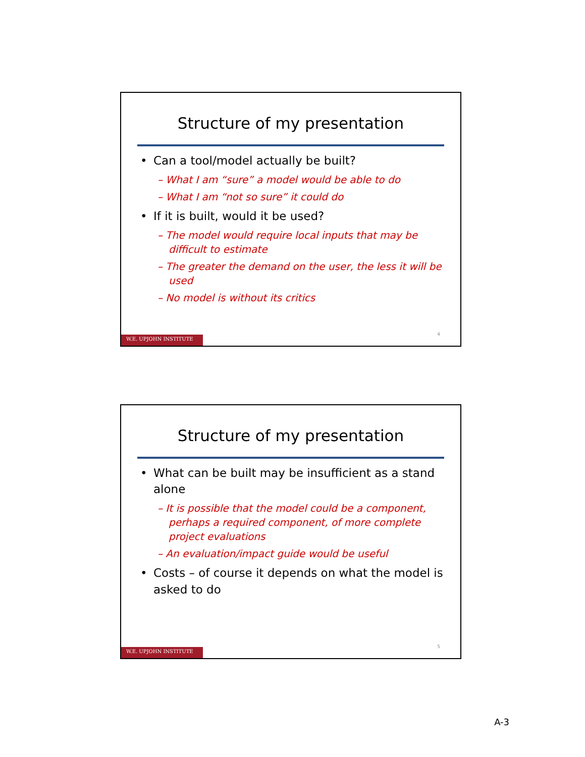Structure of my presentation
Can a tool/model actually be built?
– What I am “sure” a model would be able to do
– What I am “not so sure” it could do
If it is built, would it be used?
– The model would require local inputs that may be difficult to estimate
– The greater the demand on the user, the less it will be used
– No model is without its critics
4
W.E. UPJOHN INSTITUTE
Structure of my presentation
What can be built may be insufficient as a stand alone
– It is possible that the model could be a component, perhaps a required component, of more complete project evaluations
– An evaluation/impact guide would be useful
Costs – of course it depends on what the model is asked to do
5
W.E. UPJOHN INSTITUTE
A-3